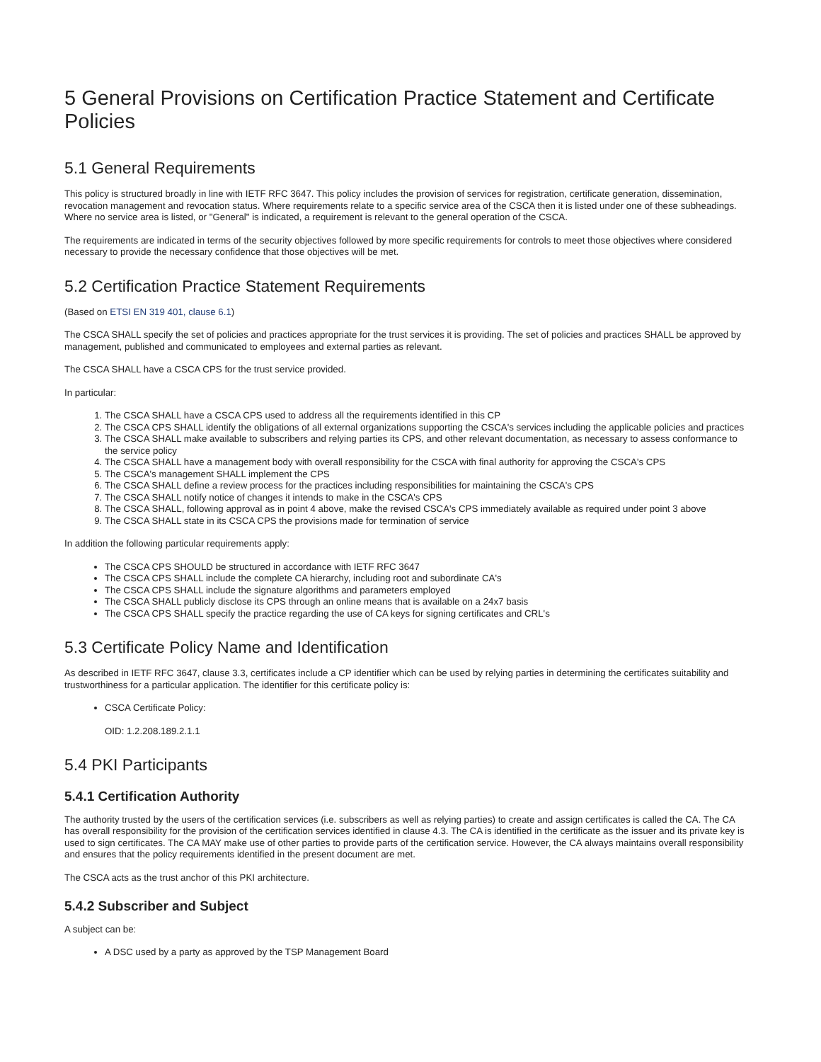5 General Provisions on Certification Practice Statement and Certificate Policies
5.1 General Requirements
This policy is structured broadly in line with IETF RFC 3647. This policy includes the provision of services for registration, certificate generation, dissemination, revocation management and revocation status. Where requirements relate to a specific service area of the CSCA then it is listed under one of these subheadings. Where no service area is listed, or "General" is indicated, a requirement is relevant to the general operation of the CSCA.
The requirements are indicated in terms of the security objectives followed by more specific requirements for controls to meet those objectives where considered necessary to provide the necessary confidence that those objectives will be met.
5.2 Certification Practice Statement Requirements
(Based on ETSI EN 319 401, clause 6.1)
The CSCA SHALL specify the set of policies and practices appropriate for the trust services it is providing. The set of policies and practices SHALL be approved by management, published and communicated to employees and external parties as relevant.
The CSCA SHALL have a CSCA CPS for the trust service provided.
In particular:
1. The CSCA SHALL have a CSCA CPS used to address all the requirements identified in this CP
2. The CSCA CPS SHALL identify the obligations of all external organizations supporting the CSCA's services including the applicable policies and practices
3. The CSCA SHALL make available to subscribers and relying parties its CPS, and other relevant documentation, as necessary to assess conformance to the service policy
4. The CSCA SHALL have a management body with overall responsibility for the CSCA with final authority for approving the CSCA's CPS
5. The CSCA's management SHALL implement the CPS
6. The CSCA SHALL define a review process for the practices including responsibilities for maintaining the CSCA's CPS
7. The CSCA SHALL notify notice of changes it intends to make in the CSCA's CPS
8. The CSCA SHALL, following approval as in point 4 above, make the revised CSCA's CPS immediately available as required under point 3 above
9. The CSCA SHALL state in its CSCA CPS the provisions made for termination of service
In addition the following particular requirements apply:
The CSCA CPS SHOULD be structured in accordance with IETF RFC 3647
The CSCA CPS SHALL include the complete CA hierarchy, including root and subordinate CA's
The CSCA CPS SHALL include the signature algorithms and parameters employed
The CSCA SHALL publicly disclose its CPS through an online means that is available on a 24x7 basis
The CSCA CPS SHALL specify the practice regarding the use of CA keys for signing certificates and CRL's
5.3 Certificate Policy Name and Identification
As described in IETF RFC 3647, clause 3.3, certificates include a CP identifier which can be used by relying parties in determining the certificates suitability and trustworthiness for a particular application. The identifier for this certificate policy is:
CSCA Certificate Policy:
OID: 1.2.208.189.2.1.1
5.4 PKI Participants
5.4.1 Certification Authority
The authority trusted by the users of the certification services (i.e. subscribers as well as relying parties) to create and assign certificates is called the CA. The CA has overall responsibility for the provision of the certification services identified in clause 4.3. The CA is identified in the certificate as the issuer and its private key is used to sign certificates. The CA MAY make use of other parties to provide parts of the certification service. However, the CA always maintains overall responsibility and ensures that the policy requirements identified in the present document are met.
The CSCA acts as the trust anchor of this PKI architecture.
5.4.2 Subscriber and Subject
A subject can be:
A DSC used by a party as approved by the TSP Management Board